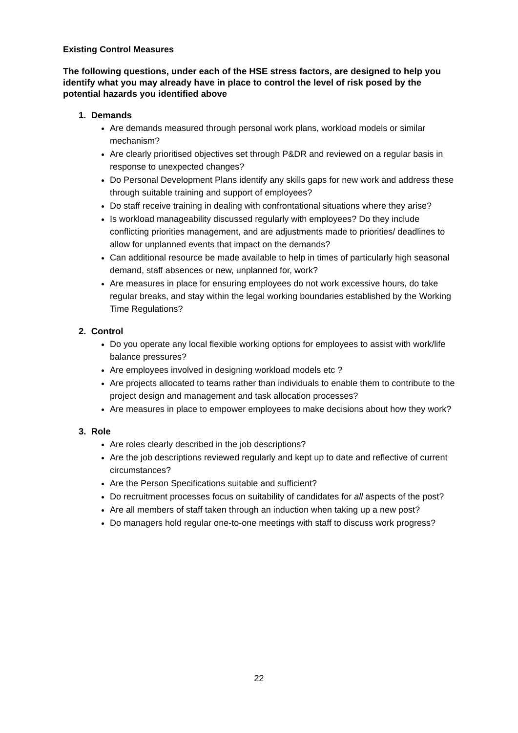Existing Control Measures
The following questions, under each of the HSE stress factors, are designed to help you identify what you may already have in place to control the level of risk posed by the potential hazards you identified above
1. Demands
Are demands measured through personal work plans, workload models or similar mechanism?
Are clearly prioritised objectives set through P&DR and reviewed on a regular basis in response to unexpected changes?
Do Personal Development Plans identify any skills gaps for new work and address these through suitable training and support of employees?
Do staff receive training in dealing with confrontational situations where they arise?
Is workload manageability discussed regularly with employees? Do they include conflicting priorities management, and are adjustments made to priorities/ deadlines to allow for unplanned events that impact on the demands?
Can additional resource be made available to help in times of particularly high seasonal demand, staff absences or new, unplanned for, work?
Are measures in place for ensuring employees do not work excessive hours, do take regular breaks, and stay within the legal working boundaries established by the Working Time Regulations?
2. Control
Do you operate any local flexible working options for employees to assist with work/life balance pressures?
Are employees involved in designing workload models etc ?
Are projects allocated to teams rather than individuals to enable them to contribute to the project design and management and task allocation processes?
Are measures in place to empower employees to make decisions about how they work?
3. Role
Are roles clearly described in the job descriptions?
Are the job descriptions reviewed regularly and kept up to date and reflective of current circumstances?
Are the Person Specifications suitable and sufficient?
Do recruitment processes focus on suitability of candidates for all aspects of the post?
Are all members of staff taken through an induction when taking up a new post?
Do managers hold regular one-to-one meetings with staff to discuss work progress?
22